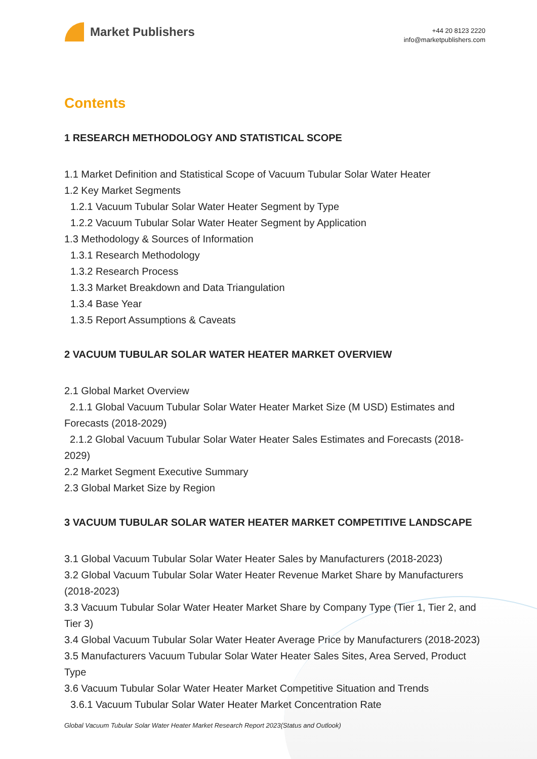Market Publishers
+44 20 8123 2220
info@marketpublishers.com
Contents
1 RESEARCH METHODOLOGY AND STATISTICAL SCOPE
1.1 Market Definition and Statistical Scope of Vacuum Tubular Solar Water Heater
1.2 Key Market Segments
1.2.1 Vacuum Tubular Solar Water Heater Segment by Type
1.2.2 Vacuum Tubular Solar Water Heater Segment by Application
1.3 Methodology & Sources of Information
1.3.1 Research Methodology
1.3.2 Research Process
1.3.3 Market Breakdown and Data Triangulation
1.3.4 Base Year
1.3.5 Report Assumptions & Caveats
2 VACUUM TUBULAR SOLAR WATER HEATER MARKET OVERVIEW
2.1 Global Market Overview
2.1.1 Global Vacuum Tubular Solar Water Heater Market Size (M USD) Estimates and Forecasts (2018-2029)
2.1.2 Global Vacuum Tubular Solar Water Heater Sales Estimates and Forecasts (2018-2029)
2.2 Market Segment Executive Summary
2.3 Global Market Size by Region
3 VACUUM TUBULAR SOLAR WATER HEATER MARKET COMPETITIVE LANDSCAPE
3.1 Global Vacuum Tubular Solar Water Heater Sales by Manufacturers (2018-2023)
3.2 Global Vacuum Tubular Solar Water Heater Revenue Market Share by Manufacturers (2018-2023)
3.3 Vacuum Tubular Solar Water Heater Market Share by Company Type (Tier 1, Tier 2, and Tier 3)
3.4 Global Vacuum Tubular Solar Water Heater Average Price by Manufacturers (2018-2023)
3.5 Manufacturers Vacuum Tubular Solar Water Heater Sales Sites, Area Served, Product Type
3.6 Vacuum Tubular Solar Water Heater Market Competitive Situation and Trends
3.6.1 Vacuum Tubular Solar Water Heater Market Concentration Rate
Global Vacuum Tubular Solar Water Heater Market Research Report 2023(Status and Outlook)